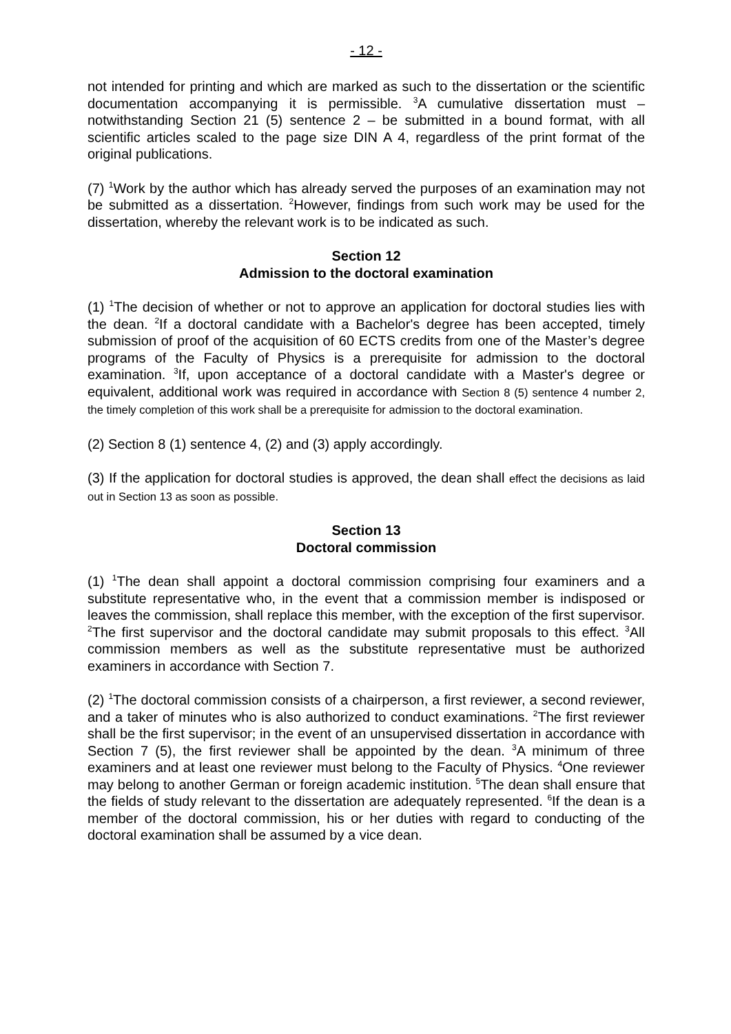- 12 -
not intended for printing and which are marked as such to the dissertation or the scientific documentation accompanying it is permissible. <sup>3</sup>A cumulative dissertation must – notwithstanding Section 21 (5) sentence 2 – be submitted in a bound format, with all scientific articles scaled to the page size DIN A 4, regardless of the print format of the original publications.
(7) <sup>1</sup>Work by the author which has already served the purposes of an examination may not be submitted as a dissertation. <sup>2</sup>However, findings from such work may be used for the dissertation, whereby the relevant work is to be indicated as such.
Section 12
Admission to the doctoral examination
(1) <sup>1</sup>The decision of whether or not to approve an application for doctoral studies lies with the dean. <sup>2</sup>If a doctoral candidate with a Bachelor's degree has been accepted, timely submission of proof of the acquisition of 60 ECTS credits from one of the Master’s degree programs of the Faculty of Physics is a prerequisite for admission to the doctoral examination. <sup>3</sup>If, upon acceptance of a doctoral candidate with a Master's degree or equivalent, additional work was required in accordance with Section 8 (5) sentence 4 number 2, the timely completion of this work shall be a prerequisite for admission to the doctoral examination.
(2) Section 8 (1) sentence 4, (2) and (3) apply accordingly.
(3) If the application for doctoral studies is approved, the dean shall effect the decisions as laid out in Section 13 as soon as possible.
Section 13
Doctoral commission
(1) <sup>1</sup>The dean shall appoint a doctoral commission comprising four examiners and a substitute representative who, in the event that a commission member is indisposed or leaves the commission, shall replace this member, with the exception of the first supervisor. <sup>2</sup>The first supervisor and the doctoral candidate may submit proposals to this effect. <sup>3</sup>All commission members as well as the substitute representative must be authorized examiners in accordance with Section 7.
(2) <sup>1</sup>The doctoral commission consists of a chairperson, a first reviewer, a second reviewer, and a taker of minutes who is also authorized to conduct examinations. <sup>2</sup>The first reviewer shall be the first supervisor; in the event of an unsupervised dissertation in accordance with Section 7 (5), the first reviewer shall be appointed by the dean. <sup>3</sup>A minimum of three examiners and at least one reviewer must belong to the Faculty of Physics. <sup>4</sup>One reviewer may belong to another German or foreign academic institution. <sup>5</sup>The dean shall ensure that the fields of study relevant to the dissertation are adequately represented. <sup>6</sup>If the dean is a member of the doctoral commission, his or her duties with regard to conducting of the doctoral examination shall be assumed by a vice dean.